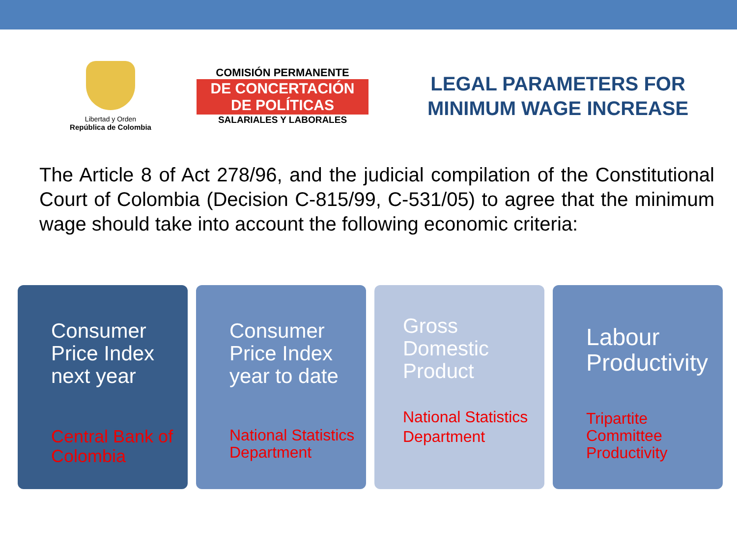Libertad y Orden
República de Colombia
COMISIÓN PERMANENTE
DE CONCERTACIÓN
DE POLÍTICAS
SALARIALES Y LABORALES
LEGAL PARAMETERS FOR
MINIMUM WAGE INCREASE
The Article 8 of Act 278/96, and the judicial compilation of the Constitutional Court of Colombia (Decision C-815/99, C-531/05) to agree that the minimum wage should take into account the following economic criteria:
Consumer Price Index next year
Central Bank of Colombia
Consumer Price Index year to date
National Statistics Department
Gross Domestic Product
National Statistics Department
Labour Productivity
Tripartite Committee Productivity